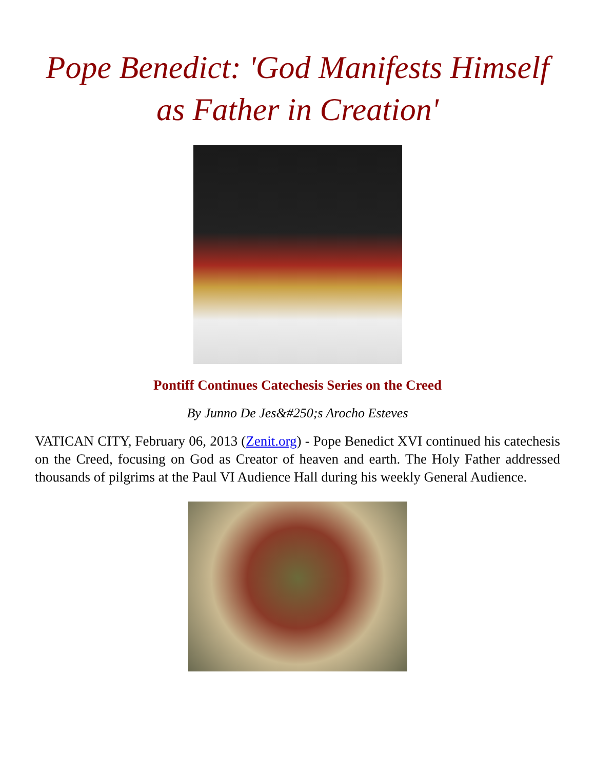Pope Benedict: 'God Manifests Himself as Father in Creation'
Pontiff Continues Catechesis Series on the Creed
By Junno De Jes&#250;s Arocho Esteves
VATICAN CITY, February 06, 2013 (Zenit.org) - Pope Benedict XVI continued his catechesis on the Creed, focusing on God as Creator of heaven and earth. The Holy Father addressed thousands of pilgrims at the Paul VI Audience Hall during his weekly General Audience.